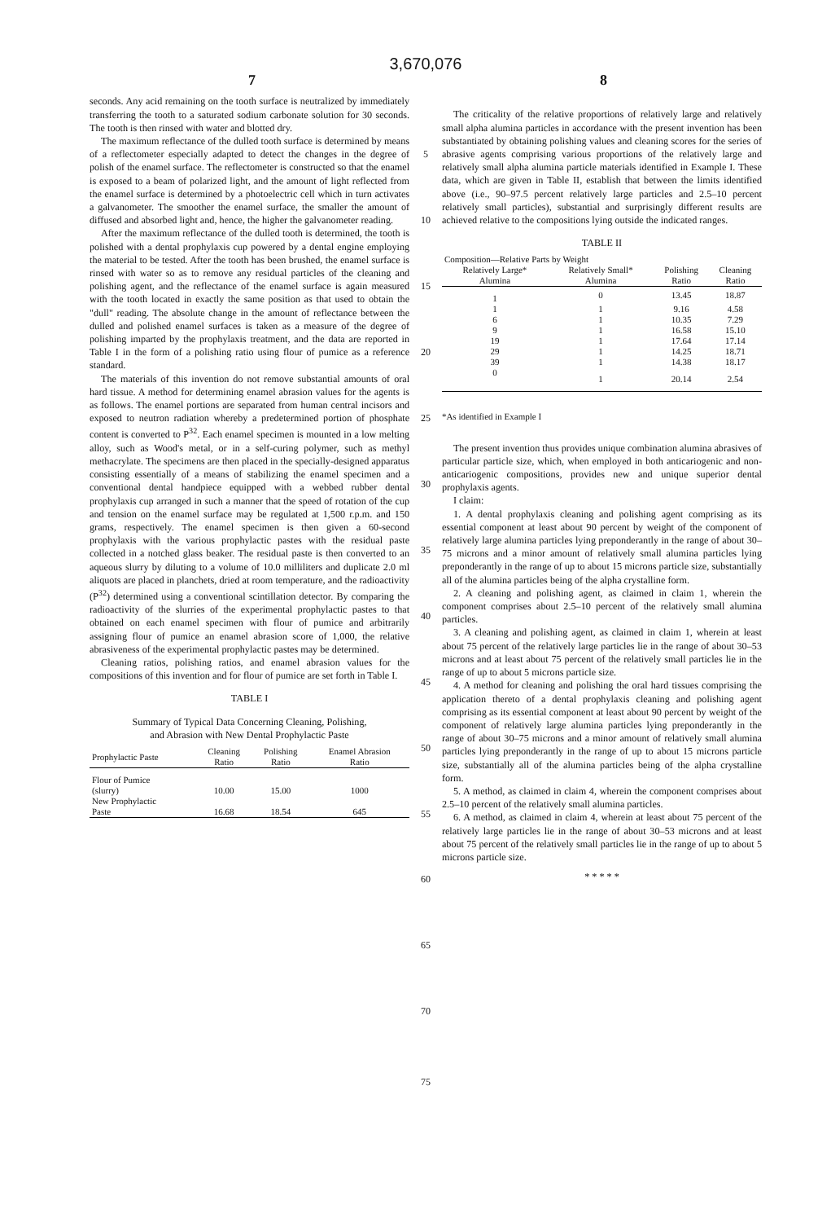3,670,076
7 8
seconds. Any acid remaining on the tooth surface is neutralized by immediately transferring the tooth to a saturated sodium carbonate solution for 30 seconds. The tooth is then rinsed with water and blotted dry.
The maximum reflectance of the dulled tooth surface is determined by means of a reflectometer especially adapted to detect the changes in the degree of polish of the enamel surface. The reflectometer is constructed so that the enamel is exposed to a beam of polarized light, and the amount of light reflected from the enamel surface is determined by a photoelectric cell which in turn activates a galvanometer. The smoother the enamel surface, the smaller the amount of diffused and absorbed light and, hence, the higher the galvanometer reading.
After the maximum reflectance of the dulled tooth is determined, the tooth is polished with a dental prophylaxis cup powered by a dental engine employing the material to be tested. After the tooth has been brushed, the enamel surface is rinsed with water so as to remove any residual particles of the cleaning and polishing agent, and the reflectance of the enamel surface is again measured with the tooth located in exactly the same position as that used to obtain the "dull" reading. The absolute change in the amount of reflectance between the dulled and polished enamel surfaces is taken as a measure of the degree of polishing imparted by the prophylaxis treatment, and the data are reported in Table I in the form of a polishing ratio using flour of pumice as a reference standard.
The materials of this invention do not remove substantial amounts of oral hard tissue. A method for determining enamel abrasion values for the agents is as follows. The enamel portions are separated from human central incisors and exposed to neutron radiation whereby a predetermined portion of phosphate content is converted to P<sup>32</sup>. Each enamel specimen is mounted in a low melting alloy, such as Wood's metal, or in a self-curing polymer, such as methyl methacrylate. The specimens are then placed in the specially-designed apparatus consisting essentially of a means of stabilizing the enamel specimen and a conventional dental handpiece equipped with a webbed rubber dental prophylaxis cup arranged in such a manner that the speed of rotation of the cup and tension on the enamel surface may be regulated at 1,500 r.p.m. and 150 grams, respectively. The enamel specimen is then given a 60-second prophylaxis with the various prophylactic pastes with the residual paste collected in a notched glass beaker. The residual paste is then converted to an aqueous slurry by diluting to a volume of 10.0 milliliters and duplicate 2.0 ml aliquots are placed in planchets, dried at room temperature, and the radioactivity (P<sup>32</sup>) determined using a conventional scintillation detector. By comparing the radioactivity of the slurries of the experimental prophylactic pastes to that obtained on each enamel specimen with flour of pumice and arbitrarily assigning flour of pumice an enamel abrasion score of 1,000, the relative abrasiveness of the experimental prophylactic pastes may be determined.
Cleaning ratios, polishing ratios, and enamel abrasion values for the compositions of this invention and for flour of pumice are set forth in Table I.
TABLE I
Summary of Typical Data Concerning Cleaning, Polishing,
and Abrasion with New Dental Prophylactic Paste
| Prophylactic Paste | Cleaning Ratio | Polishing Ratio | Enamel Abrasion Ratio |
| --- | --- | --- | --- |
| Flour of Pumice (slurry) | 10.00 | 15.00 | 1000 |
| New Prophylactic Paste | 16.68 | 18.54 | 645 |
5
10
15
20
25
30
35
40
45
50
55
60
65
70
The criticality of the relative proportions of relatively large and relatively small alpha alumina particles in accordance with the present invention has been substantiated by obtaining polishing values and cleaning scores for the series of abrasive agents comprising various proportions of the relatively large and relatively small alpha alumina particle materials identified in Example I. These data, which are given in Table II, establish that between the limits identified above (i.e., 90–97.5 percent relatively large particles and 2.5–10 percent relatively small particles), substantial and surprisingly different results are achieved relative to the compositions lying outside the indicated ranges.
TABLE II
| Composition—Relative Parts by Weight | | | |
| --- | --- | --- | --- |
| Relatively Large* Alumina | Relatively Small* Alumina | Polishing Ratio | Cleaning Ratio |
| 1 | 0 | 13.45 | 18.87 |
| 1 | 1 | 9.16 | 4.58 |
| 6 | 1 | 10.35 | 7.29 |
| 9 | 1 | 16.58 | 15.10 |
| 19 | 1 | 17.64 | 17.14 |
| 29 | 1 | 14.25 | 18.71 |
| 39 | 1 | 14.38 | 18.17 |
| 0 | 1 | 20.14 | 2.54 |
*As identified in Example I
The present invention thus provides unique combination alumina abrasives of particular particle size, which, when employed in both anticariogenic and non-anticariogenic compositions, provides new and unique superior dental prophylaxis agents.
I claim:
1. A dental prophylaxis cleaning and polishing agent comprising as its essential component at least about 90 percent by weight of the component of relatively large alumina particles lying preponderantly in the range of about 30–75 microns and a minor amount of relatively small alumina particles lying preponderantly in the range of up to about 15 microns particle size, substantially all of the alumina particles being of the alpha crystalline form.
2. A cleaning and polishing agent, as claimed in claim 1, wherein the component comprises about 2.5–10 percent of the relatively small alumina particles.
3. A cleaning and polishing agent, as claimed in claim 1, wherein at least about 75 percent of the relatively large particles lie in the range of about 30–53 microns and at least about 75 percent of the relatively small particles lie in the range of up to about 5 microns particle size.
4. A method for cleaning and polishing the oral hard tissues comprising the application thereto of a dental prophylaxis cleaning and polishing agent comprising as its essential component at least about 90 percent by weight of the component of relatively large alumina particles lying preponderantly in the range of about 30–75 microns and a minor amount of relatively small alumina particles lying preponderantly in the range of up to about 15 microns particle size, substantially all of the alumina particles being of the alpha crystalline form.
5. A method, as claimed in claim 4, wherein the component comprises about 2.5–10 percent of the relatively small alumina particles.
6. A method, as claimed in claim 4, wherein at least about 75 percent of the relatively large particles lie in the range of about 30–53 microns and at least about 75 percent of the relatively small particles lie in the range of up to about 5 microns particle size.
* * * * *
75